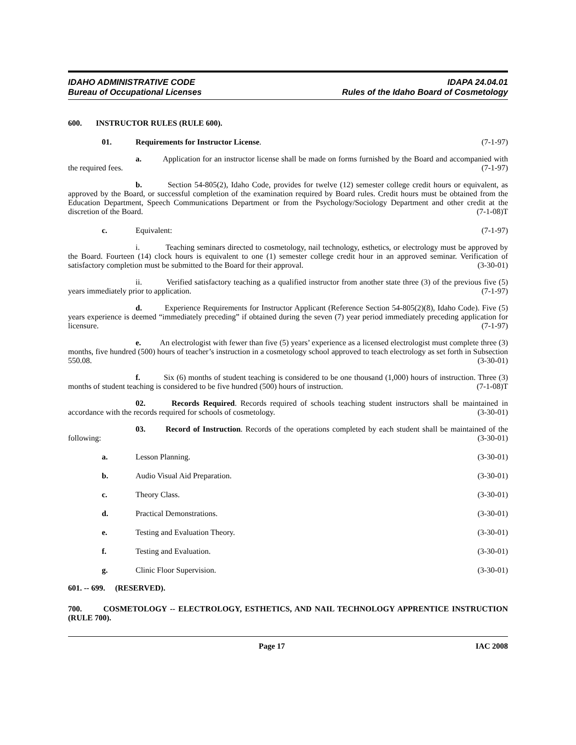IDAHO ADMINISTRATIVE CODE
Bureau of Occupational Licenses
IDAPA 24.04.01
Rules of the Idaho Board of Cosmetology
600. INSTRUCTOR RULES (RULE 600).
01. Requirements for Instructor License. (7-1-97)
a. Application for an instructor license shall be made on forms furnished by the Board and accompanied with the required fees. (7-1-97)
b. Section 54-805(2), Idaho Code, provides for twelve (12) semester college credit hours or equivalent, as approved by the Board, or successful completion of the examination required by Board rules. Credit hours must be obtained from the Education Department, Speech Communications Department or from the Psychology/Sociology Department and other credit at the discretion of the Board. (7-1-08)T
c. Equivalent: (7-1-97)
i. Teaching seminars directed to cosmetology, nail technology, esthetics, or electrology must be approved by the Board. Fourteen (14) clock hours is equivalent to one (1) semester college credit hour in an approved seminar. Verification of satisfactory completion must be submitted to the Board for their approval. (3-30-01)
ii. Verified satisfactory teaching as a qualified instructor from another state three (3) of the previous five (5) years immediately prior to application. (7-1-97)
d. Experience Requirements for Instructor Applicant (Reference Section 54-805(2)(8), Idaho Code). Five (5) years experience is deemed “immediately preceding” if obtained during the seven (7) year period immediately preceding application for licensure. (7-1-97)
e. An electrologist with fewer than five (5) years’ experience as a licensed electrologist must complete three (3) months, five hundred (500) hours of teacher’s instruction in a cosmetology school approved to teach electrology as set forth in Subsection 550.08. (3-30-01)
f. Six (6) months of student teaching is considered to be one thousand (1,000) hours of instruction. Three (3) months of student teaching is considered to be five hundred (500) hours of instruction. (7-1-08)T
02. Records Required. Records required of schools teaching student instructors shall be maintained in accordance with the records required for schools of cosmetology. (3-30-01)
03. Record of Instruction. Records of the operations completed by each student shall be maintained of the following: (3-30-01)
a. Lesson Planning. (3-30-01)
b. Audio Visual Aid Preparation. (3-30-01)
c. Theory Class. (3-30-01)
d. Practical Demonstrations. (3-30-01)
e. Testing and Evaluation Theory. (3-30-01)
f. Testing and Evaluation. (3-30-01)
g. Clinic Floor Supervision. (3-30-01)
601. -- 699. (RESERVED).
700. COSMETOLOGY -- ELECTROLOGY, ESTHETICS, AND NAIL TECHNOLOGY APPRENTICE INSTRUCTION (RULE 700).
Page 17 IAC 2008